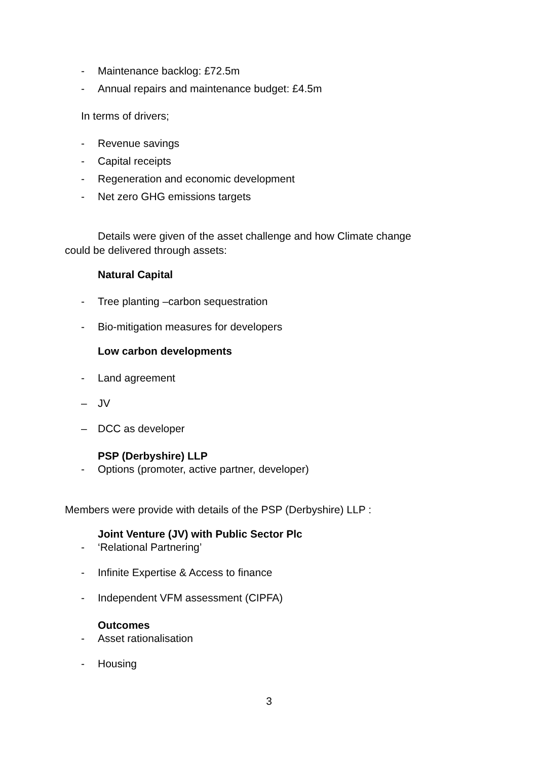- Maintenance backlog: £72.5m
- Annual repairs and maintenance budget: £4.5m
In terms of drivers;
- Revenue savings
- Capital receipts
- Regeneration and economic development
- Net zero GHG emissions targets
Details were given of the asset challenge and how Climate change
could be delivered through assets:
Natural Capital
- Tree planting –carbon sequestration
- Bio-mitigation measures for developers
Low carbon developments
- Land agreement
– JV
– DCC as developer
PSP (Derbyshire) LLP
- Options (promoter, active partner, developer)
Members were provide with details of the PSP (Derbyshire) LLP :
Joint Venture (JV) with Public Sector Plc
- ‘Relational Partnering’
- Infinite Expertise & Access to finance
- Independent VFM assessment (CIPFA)
Outcomes
- Asset rationalisation
- Housing
3